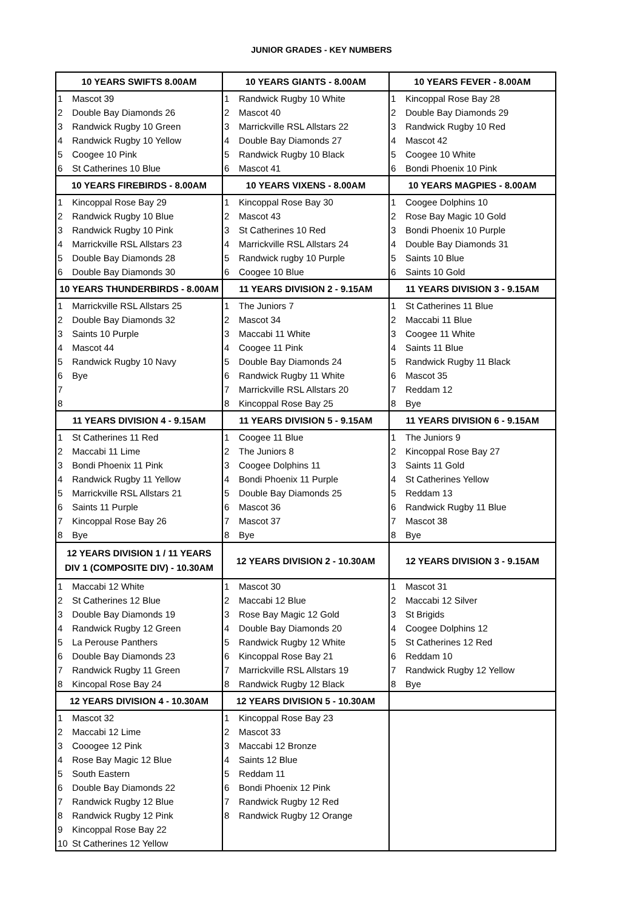JUNIOR GRADES - KEY NUMBERS
| 10 YEARS SWIFTS 8.00AM | | 10 YEARS GIANTS - 8.00AM | | 10 YEARS FEVER - 8.00AM | |
| --- | --- | --- | --- | --- | --- |
| 1 | Mascot 39 | 1 | Randwick Rugby 10 White | 1 | Kincoppal Rose Bay 28 |
| 2 | Double Bay Diamonds 26 | 2 | Mascot 40 | 2 | Double Bay Diamonds 29 |
| 3 | Randwick Rugby 10 Green | 3 | Marrickville RSL Allstars 22 | 3 | Randwick Rugby 10 Red |
| 4 | Randwick Rugby 10 Yellow | 4 | Double Bay Diamonds 27 | 4 | Mascot 42 |
| 5 | Coogee 10 Pink | 5 | Randwick Rugby 10 Black | 5 | Coogee 10 White |
| 6 | St Catherines 10 Blue | 6 | Mascot 41 | 6 | Bondi Phoenix 10 Pink |
| 10 YEARS FIREBIRDS - 8.00AM | | 10 YEARS VIXENS - 8.00AM | | 10 YEARS MAGPIES - 8.00AM | |
| 1 | Kincoppal Rose Bay 29 | 1 | Kincoppal Rose Bay 30 | 1 | Coogee Dolphins 10 |
| 2 | Randwick Rugby 10 Blue | 2 | Mascot 43 | 2 | Rose Bay Magic 10 Gold |
| 3 | Randwick Rugby 10 Pink | 3 | St Catherines 10 Red | 3 | Bondi Phoenix 10 Purple |
| 4 | Marrickville RSL Allstars 23 | 4 | Marrickville RSL Allstars 24 | 4 | Double Bay Diamonds 31 |
| 5 | Double Bay Diamonds 28 | 5 | Randwick rugby 10 Purple | 5 | Saints 10 Blue |
| 6 | Double Bay Diamonds 30 | 6 | Coogee 10 Blue | 6 | Saints 10 Gold |
| 10 YEARS THUNDERBIRDS - 8.00AM | | 11 YEARS DIVISION 2 - 9.15AM | | 11 YEARS DIVISION 3 - 9.15AM | |
| 1 | Marrickville RSL Allstars 25 | 1 | The Juniors 7 | 1 | St Catherines 11 Blue |
| 2 | Double Bay Diamonds 32 | 2 | Mascot 34 | 2 | Maccabi 11 Blue |
| 3 | Saints 10 Purple | 3 | Maccabi 11 White | 3 | Coogee 11 White |
| 4 | Mascot 44 | 4 | Coogee 11 Pink | 4 | Saints 11 Blue |
| 5 | Randwick Rugby 10 Navy | 5 | Double Bay Diamonds 24 | 5 | Randwick Rugby 11 Black |
| 6 | Bye | 6 | Randwick Rugby 11 White | 6 | Mascot 35 |
| 7 | | 7 | Marrickville RSL Allstars 20 | 7 | Reddam 12 |
| 8 | | 8 | Kincoppal Rose Bay 25 | 8 | Bye |
| 11 YEARS DIVISION 4 - 9.15AM | | 11 YEARS DIVISION 5 - 9.15AM | | 11 YEARS DIVISION 6 - 9.15AM | |
| 1 | St Catherines 11 Red | 1 | Coogee 11 Blue | 1 | The Juniors 9 |
| 2 | Maccabi 11 Lime | 2 | The Juniors 8 | 2 | Kincoppal Rose Bay 27 |
| 3 | Bondi Phoenix 11 Pink | 3 | Coogee Dolphins 11 | 3 | Saints 11 Gold |
| 4 | Randwick Rugby 11 Yellow | 4 | Bondi Phoenix 11 Purple | 4 | St Catherines Yellow |
| 5 | Marrickville RSL Allstars 21 | 5 | Double Bay Diamonds 25 | 5 | Reddam 13 |
| 6 | Saints 11 Purple | 6 | Mascot 36 | 6 | Randwick Rugby 11 Blue |
| 7 | Kincoppal Rose Bay 26 | 7 | Mascot 37 | 7 | Mascot 38 |
| 8 | Bye | 8 | Bye | 8 | Bye |
| 12 YEARS DIVISION 1 / 11 YEARS DIV 1 (COMPOSITE DIV) - 10.30AM | | 12 YEARS DIVISION 2 - 10.30AM | | 12 YEARS DIVISION 3 - 9.15AM | |
| 1 | Maccabi 12 White | 1 | Mascot 30 | 1 | Mascot 31 |
| 2 | St Catherines 12 Blue | 2 | Maccabi 12 Blue | 2 | Maccabi 12 Silver |
| 3 | Double Bay Diamonds 19 | 3 | Rose Bay Magic 12 Gold | 3 | St Brigids |
| 4 | Randwick Rugby 12 Green | 4 | Double Bay Diamonds 20 | 4 | Coogee Dolphins 12 |
| 5 | La Perouse Panthers | 5 | Randwick Rugby 12 White | 5 | St Catherines 12 Red |
| 6 | Double Bay Diamonds 23 | 6 | Kincoppal Rose Bay 21 | 6 | Reddam 10 |
| 7 | Randwick Rugby 11 Green | 7 | Marrickville RSL Allstars 19 | 7 | Randwick Rugby 12 Yellow |
| 8 | Kincopal Rose Bay 24 | 8 | Randwick Rugby 12 Black | 8 | Bye |
| 12 YEARS DIVISION 4 - 10.30AM | | 12 YEARS DIVISION 5 - 10.30AM | | | |
| 1 | Mascot 32 | 1 | Kincoppal Rose Bay 23 | | |
| 2 | Maccabi 12 Lime | 2 | Mascot 33 | | |
| 3 | Cooogee 12 Pink | 3 | Maccabi 12 Bronze | | |
| 4 | Rose Bay Magic 12 Blue | 4 | Saints 12 Blue | | |
| 5 | South Eastern | 5 | Reddam 11 | | |
| 6 | Double Bay Diamonds 22 | 6 | Bondi Phoenix 12 Pink | | |
| 7 | Randwick Rugby 12 Blue | 7 | Randwick Rugby 12 Red | | |
| 8 | Randwick Rugby 12 Pink | 8 | Randwick Rugby 12 Orange | | |
| 9 | Kincoppal Rose Bay 22 | | | | |
| 10 | St Catherines 12 Yellow | | | | |